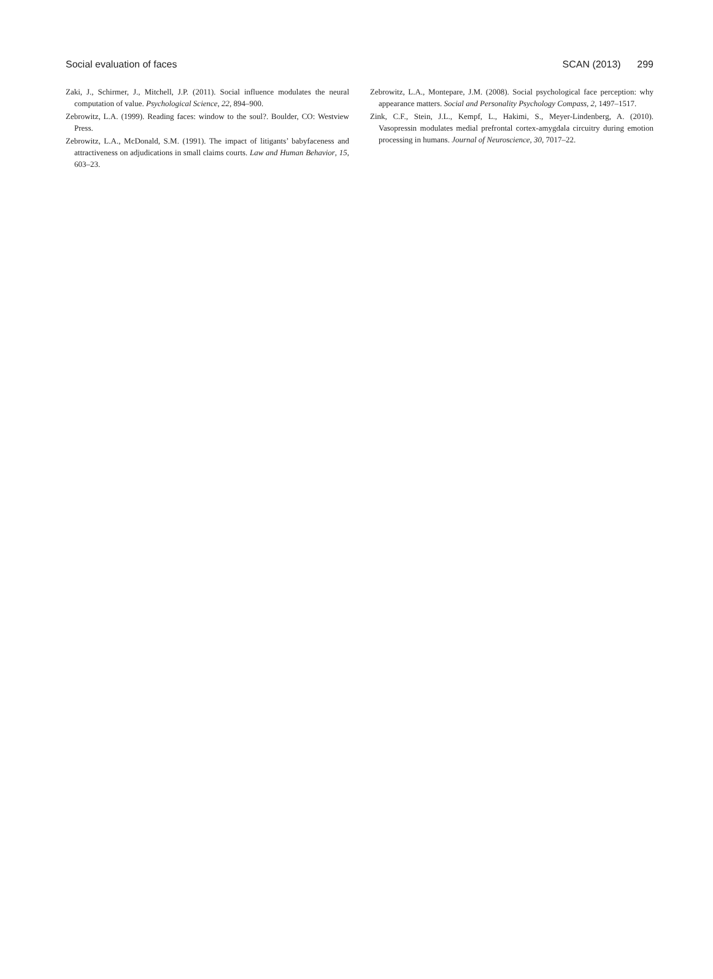Social evaluation of faces SCAN (2013) 299
Zaki, J., Schirmer, J., Mitchell, J.P. (2011). Social influence modulates the neural computation of value. Psychological Science, 22, 894–900.
Zebrowitz, L.A. (1999). Reading faces: window to the soul?. Boulder, CO: Westview Press.
Zebrowitz, L.A., McDonald, S.M. (1991). The impact of litigants’ babyfaceness and attractiveness on adjudications in small claims courts. Law and Human Behavior, 15, 603–23.
Zebrowitz, L.A., Montepare, J.M. (2008). Social psychological face perception: why appearance matters. Social and Personality Psychology Compass, 2, 1497–1517.
Zink, C.F., Stein, J.L., Kempf, L., Hakimi, S., Meyer-Lindenberg, A. (2010). Vasopressin modulates medial prefrontal cortex-amygdala circuitry during emotion processing in humans. Journal of Neuroscience, 30, 7017–22.